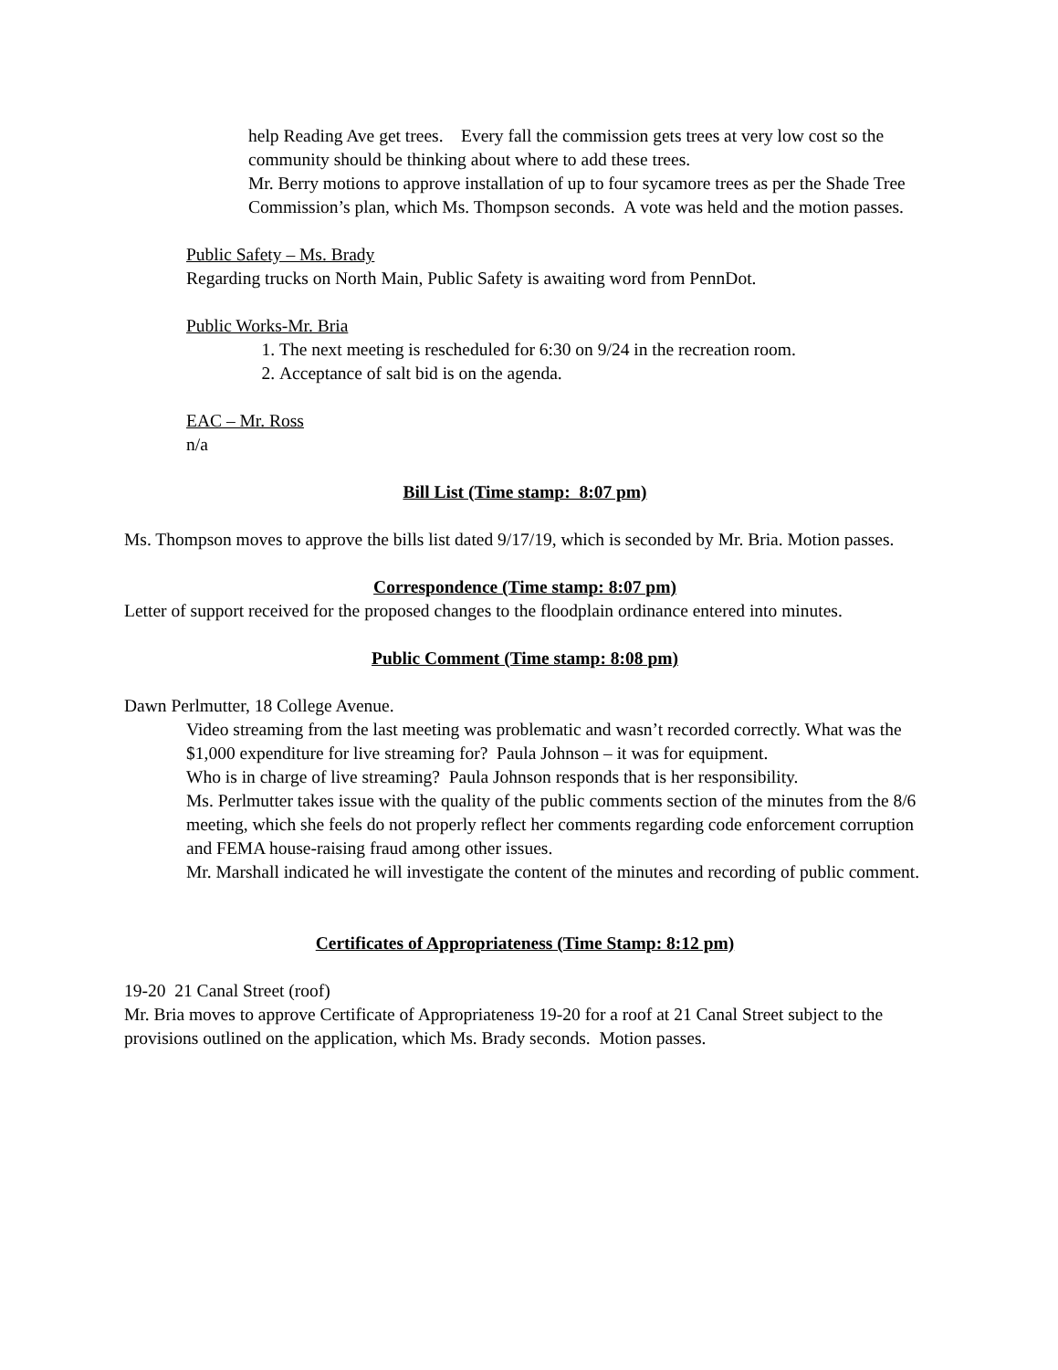help Reading Ave get trees. Every fall the commission gets trees at very low cost so the community should be thinking about where to add these trees.
Mr. Berry motions to approve installation of up to four sycamore trees as per the Shade Tree Commission’s plan, which Ms. Thompson seconds. A vote was held and the motion passes.
Public Safety – Ms. Brady
Regarding trucks on North Main, Public Safety is awaiting word from PennDot.
Public Works-Mr. Bria
1. The next meeting is rescheduled for 6:30 on 9/24 in the recreation room.
2. Acceptance of salt bid is on the agenda.
EAC – Mr. Ross
n/a
Bill List (Time stamp: 8:07 pm)
Ms. Thompson moves to approve the bills list dated 9/17/19, which is seconded by Mr. Bria. Motion passes.
Correspondence (Time stamp: 8:07 pm)
Letter of support received for the proposed changes to the floodplain ordinance entered into minutes.
Public Comment (Time stamp: 8:08 pm)
Dawn Perlmutter, 18 College Avenue.
Video streaming from the last meeting was problematic and wasn’t recorded correctly. What was the $1,000 expenditure for live streaming for? Paula Johnson – it was for equipment.
Who is in charge of live streaming? Paula Johnson responds that is her responsibility.
Ms. Perlmutter takes issue with the quality of the public comments section of the minutes from the 8/6 meeting, which she feels do not properly reflect her comments regarding code enforcement corruption and FEMA house-raising fraud among other issues.
Mr. Marshall indicated he will investigate the content of the minutes and recording of public comment.
Certificates of Appropriateness (Time Stamp: 8:12 pm)
19-20 21 Canal Street (roof)
Mr. Bria moves to approve Certificate of Appropriateness 19-20 for a roof at 21 Canal Street subject to the provisions outlined on the application, which Ms. Brady seconds. Motion passes.